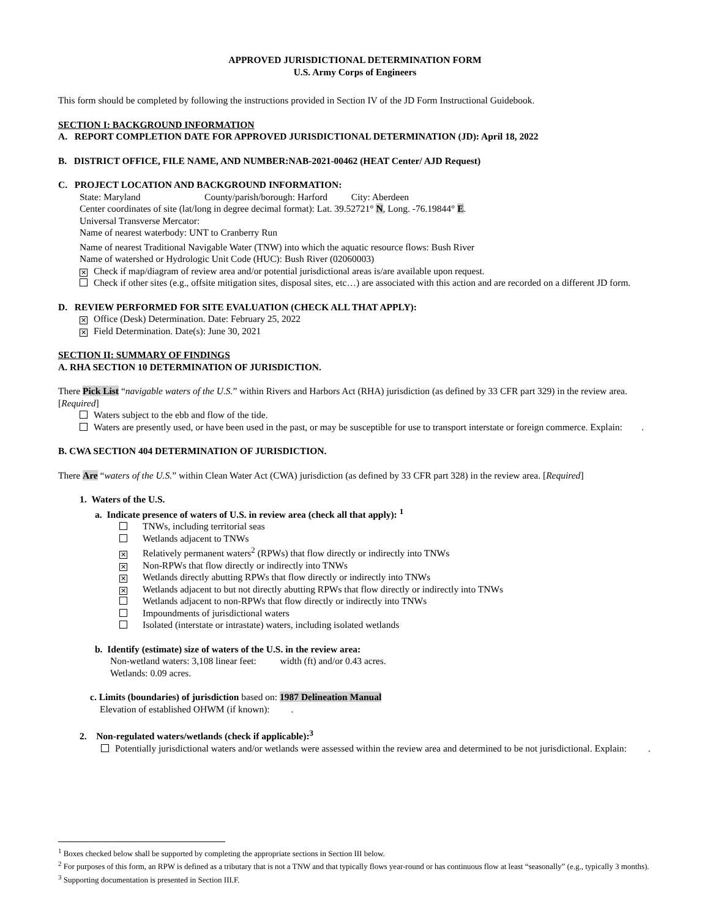APPROVED JURISDICTIONAL DETERMINATION FORM
U.S. Army Corps of Engineers
This form should be completed by following the instructions provided in Section IV of the JD Form Instructional Guidebook.
SECTION I: BACKGROUND INFORMATION
A. REPORT COMPLETION DATE FOR APPROVED JURISDICTIONAL DETERMINATION (JD): April 18, 2022
B. DISTRICT OFFICE, FILE NAME, AND NUMBER:NAB-2021-00462 (HEAT Center/ AJD Request)
C. PROJECT LOCATION AND BACKGROUND INFORMATION:
State: Maryland County/parish/borough: Harford City: Aberdeen
Center coordinates of site (lat/long in degree decimal format): Lat. 39.52721° N, Long. -76.19844° E.
Universal Transverse Mercator:
Name of nearest waterbody: UNT to Cranberry Run
Name of nearest Traditional Navigable Water (TNW) into which the aquatic resource flows: Bush River
Name of watershed or Hydrologic Unit Code (HUC): Bush River (02060003)
✕ Check if map/diagram of review area and/or potential jurisdictional areas is/are available upon request.
Check if other sites (e.g., offsite mitigation sites, disposal sites, etc…) are associated with this action and are recorded on a different JD form.
D. REVIEW PERFORMED FOR SITE EVALUATION (CHECK ALL THAT APPLY):
✕ Office (Desk) Determination. Date: February 25, 2022
✕ Field Determination. Date(s): June 30, 2021
SECTION II: SUMMARY OF FINDINGS
A. RHA SECTION 10 DETERMINATION OF JURISDICTION.
There Pick List “navigable waters of the U.S.” within Rivers and Harbors Act (RHA) jurisdiction (as defined by 33 CFR part 329) in the review area. [Required]
Waters subject to the ebb and flow of the tide.
Waters are presently used, or have been used in the past, or may be susceptible for use to transport interstate or foreign commerce. Explain: .
B. CWA SECTION 404 DETERMINATION OF JURISDICTION.
There Are “waters of the U.S.” within Clean Water Act (CWA) jurisdiction (as defined by 33 CFR part 328) in the review area. [Required]
1. Waters of the U.S.
a. Indicate presence of waters of U.S. in review area (check all that apply): <sup>1</sup>
TNWs, including territorial seas
Wetlands adjacent to TNWs
✕ Relatively permanent waters<sup>2</sup> (RPWs) that flow directly or indirectly into TNWs
✕ Non-RPWs that flow directly or indirectly into TNWs
✕ Wetlands directly abutting RPWs that flow directly or indirectly into TNWs
✕ Wetlands adjacent to but not directly abutting RPWs that flow directly or indirectly into TNWs
Wetlands adjacent to non-RPWs that flow directly or indirectly into TNWs
Impoundments of jurisdictional waters
Isolated (interstate or intrastate) waters, including isolated wetlands
b. Identify (estimate) size of waters of the U.S. in the review area:
Non-wetland waters: 3,108 linear feet: width (ft) and/or 0.43 acres.
Wetlands: 0.09 acres.
c. Limits (boundaries) of jurisdiction based on: 1987 Delineation Manual
Elevation of established OHWM (if known): .
2. Non-regulated waters/wetlands (check if applicable):<sup>3</sup>
Potentially jurisdictional waters and/or wetlands were assessed within the review area and determined to be not jurisdictional. Explain: .
<sup>1</sup> Boxes checked below shall be supported by completing the appropriate sections in Section III below.
<sup>2</sup> For purposes of this form, an RPW is defined as a tributary that is not a TNW and that typically flows year-round or has continuous flow at least “seasonally” (e.g., typically 3 months).
<sup>3</sup> Supporting documentation is presented in Section III.F.